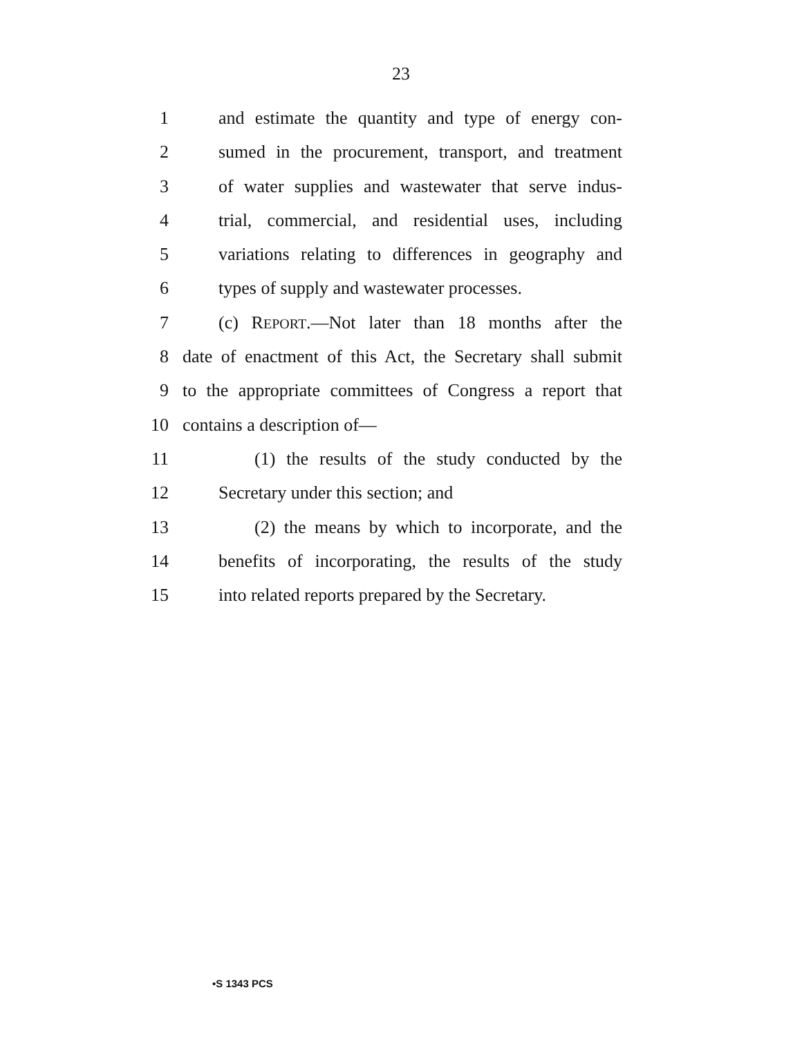23
1 and estimate the quantity and type of energy con-
2 sumed in the procurement, transport, and treatment
3 of water supplies and wastewater that serve indus-
4 trial, commercial, and residential uses, including
5 variations relating to differences in geography and
6 types of supply and wastewater processes.
7 (c) REPORT.—Not later than 18 months after the
8 date of enactment of this Act, the Secretary shall submit
9 to the appropriate committees of Congress a report that
10 contains a description of—
11 (1) the results of the study conducted by the
12 Secretary under this section; and
13 (2) the means by which to incorporate, and the
14 benefits of incorporating, the results of the study
15 into related reports prepared by the Secretary.
•S 1343 PCS